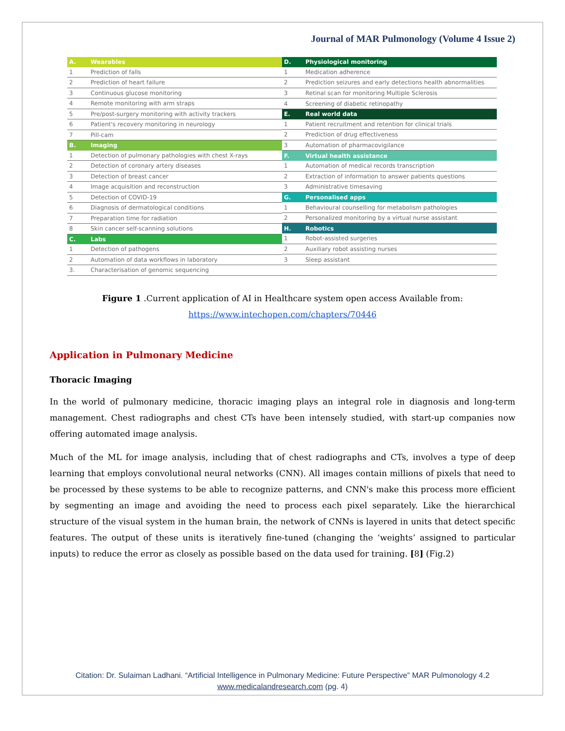Journal of MAR Pulmonology (Volume 4 Issue 2)
| A. | Wearables |
| 1 | Prediction of falls |
| 2 | Prediction of heart failure |
| 3 | Continuous glucose monitoring |
| 4 | Remote monitoring with arm straps |
| 5 | Pre/post-surgery monitoring with activity trackers |
| 6 | Patient's recovery monitoring in neurology |
| 7 | Pill-cam |
| B. | Imaging |
| 1 | Detection of pulmonary pathologies with chest X-rays |
| 2 | Detection of coronary artery diseases |
| 3 | Detection of breast cancer |
| 4 | Image acquisition and reconstruction |
| 5 | Detection of COVID-19 |
| 6 | Diagnosis of dermatological conditions |
| 7 | Preparation time for radiation |
| 8 | Skin cancer self-scanning solutions |
| C. | Labs |
| 1 | Detection of pathogens |
| 2 | Automation of data workflows in laboratory |
| 3. | Characterisation of genomic sequencing |
| D. | Physiological monitoring |
| 1 | Medication adherence |
| 2 | Prediction seizures and early detections health abnormalities |
| 3 | Retinal scan for monitoring Multiple Sclerosis |
| 4 | Screening of diabetic retinopathy |
| E. | Real world data |
| 1 | Patient recruitment and retention for clinical trials |
| 2 | Prediction of drug effectiveness |
| 3 | Automation of pharmacovigilance |
| F. | Virtual health assistance |
| 1 | Automation of medical records transcription |
| 2 | Extraction of information to answer patients questions |
| 3 | Administrative timesaving |
| G. | Personalised apps |
| 1 | Behavioural counselling for metabolism pathologies |
| 2 | Personalized monitoring by a virtual nurse assistant |
| H. | Robotics |
| 1 | Robot-assisted surgeries |
| 2 | Auxiliary robot assisting nurses |
| 3 | Sleep assistant |
Figure 1 .Current application of AI in Healthcare system open access Available from:
https://www.intechopen.com/chapters/70446
Application in Pulmonary Medicine
Thoracic Imaging
In the world of pulmonary medicine, thoracic imaging plays an integral role in diagnosis and long-term management. Chest radiographs and chest CTs have been intensely studied, with start-up companies now offering automated image analysis.
Much of the ML for image analysis, including that of chest radiographs and CTs, involves a type of deep learning that employs convolutional neural networks (CNN). All images contain millions of pixels that need to be processed by these systems to be able to recognize patterns, and CNN's make this process more efficient by segmenting an image and avoiding the need to process each pixel separately. Like the hierarchical structure of the visual system in the human brain, the network of CNNs is layered in units that detect specific features. The output of these units is iteratively fine-tuned (changing the ‘weights’ assigned to particular inputs) to reduce the error as closely as possible based on the data used for training. [8] (Fig.2)
Citation: Dr. Sulaiman Ladhani. “Artificial Intelligence in Pulmonary Medicine: Future Perspective” MAR Pulmonology 4.2
www.medicalandresearch.com (pg. 4)